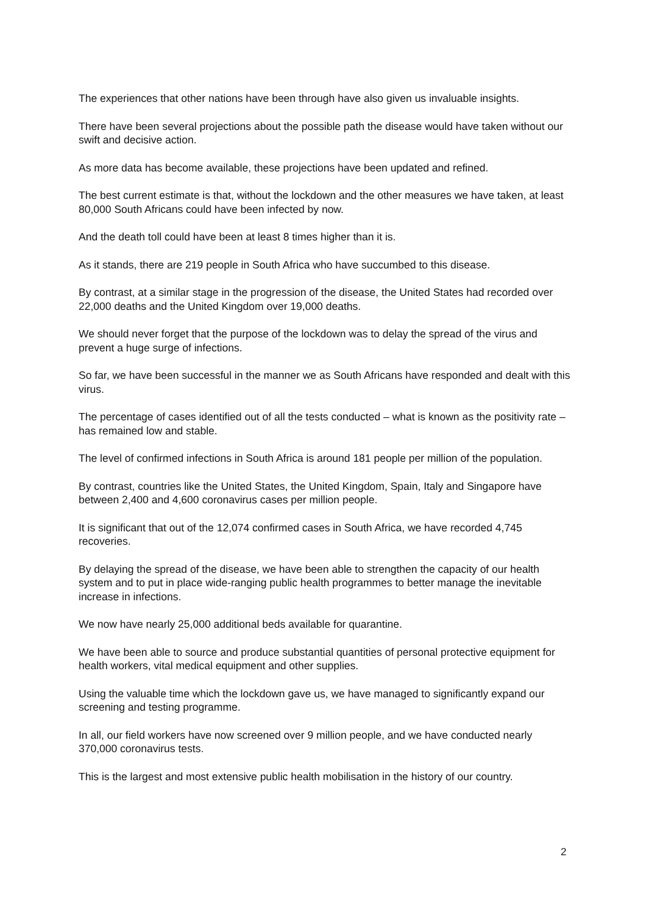The experiences that other nations have been through have also given us invaluable insights.
There have been several projections about the possible path the disease would have taken without our swift and decisive action.
As more data has become available, these projections have been updated and refined.
The best current estimate is that, without the lockdown and the other measures we have taken, at least 80,000 South Africans could have been infected by now.
And the death toll could have been at least 8 times higher than it is.
As it stands, there are 219 people in South Africa who have succumbed to this disease.
By contrast, at a similar stage in the progression of the disease, the United States had recorded over 22,000 deaths and the United Kingdom over 19,000 deaths.
We should never forget that the purpose of the lockdown was to delay the spread of the virus and prevent a huge surge of infections.
So far, we have been successful in the manner we as South Africans have responded and dealt with this virus.
The percentage of cases identified out of all the tests conducted – what is known as the positivity rate – has remained low and stable.
The level of confirmed infections in South Africa is around 181 people per million of the population.
By contrast, countries like the United States, the United Kingdom, Spain, Italy and Singapore have between 2,400 and 4,600 coronavirus cases per million people.
It is significant that out of the 12,074 confirmed cases in South Africa, we have recorded 4,745 recoveries.
By delaying the spread of the disease, we have been able to strengthen the capacity of our health system and to put in place wide-ranging public health programmes to better manage the inevitable increase in infections.
We now have nearly 25,000 additional beds available for quarantine.
We have been able to source and produce substantial quantities of personal protective equipment for health workers, vital medical equipment and other supplies.
Using the valuable time which the lockdown gave us, we have managed to significantly expand our screening and testing programme.
In all, our field workers have now screened over 9 million people, and we have conducted nearly 370,000 coronavirus tests.
This is the largest and most extensive public health mobilisation in the history of our country.
2